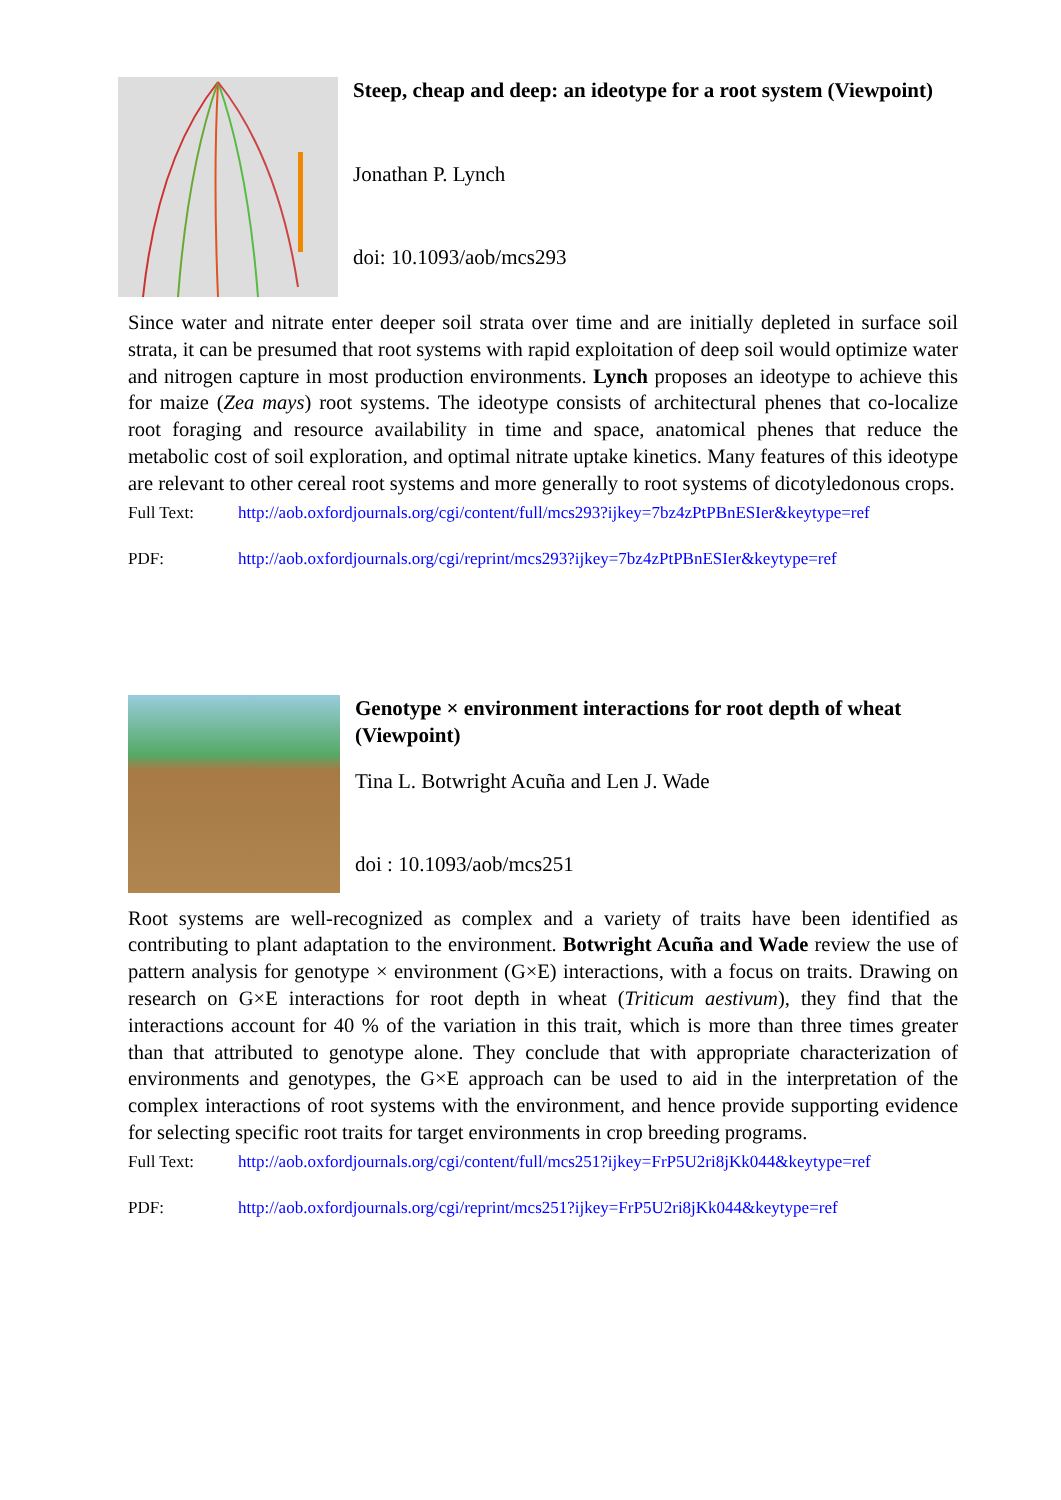Steep, cheap and deep: an ideotype for a root system (Viewpoint)
Jonathan P. Lynch
doi: 10.1093/aob/mcs293
Since water and nitrate enter deeper soil strata over time and are initially depleted in surface soil strata, it can be presumed that root systems with rapid exploitation of deep soil would optimize water and nitrogen capture in most production environments. Lynch proposes an ideotype to achieve this for maize (Zea mays) root systems. The ideotype consists of architectural phenes that co-localize root foraging and resource availability in time and space, anatomical phenes that reduce the metabolic cost of soil exploration, and optimal nitrate uptake kinetics. Many features of this ideotype are relevant to other cereal root systems and more generally to root systems of dicotyledonous crops.
Full Text: http://aob.oxfordjournals.org/cgi/content/full/mcs293?ijkey=7bz4zPtPBnESIer&keytype=ref
PDF: http://aob.oxfordjournals.org/cgi/reprint/mcs293?ijkey=7bz4zPtPBnESIer&keytype=ref
Genotype × environment interactions for root depth of wheat (Viewpoint)
Tina L. Botwright Acuña and Len J. Wade
doi : 10.1093/aob/mcs251
Root systems are well-recognized as complex and a variety of traits have been identified as contributing to plant adaptation to the environment. Botwright Acuña and Wade review the use of pattern analysis for genotype × environment (G×E) interactions, with a focus on traits. Drawing on research on G×E interactions for root depth in wheat (Triticum aestivum), they find that the interactions account for 40 % of the variation in this trait, which is more than three times greater than that attributed to genotype alone. They conclude that with appropriate characterization of environments and genotypes, the G×E approach can be used to aid in the interpretation of the complex interactions of root systems with the environment, and hence provide supporting evidence for selecting specific root traits for target environments in crop breeding programs.
Full Text: http://aob.oxfordjournals.org/cgi/content/full/mcs251?ijkey=FrP5U2ri8jKk044&keytype=ref
PDF: http://aob.oxfordjournals.org/cgi/reprint/mcs251?ijkey=FrP5U2ri8jKk044&keytype=ref